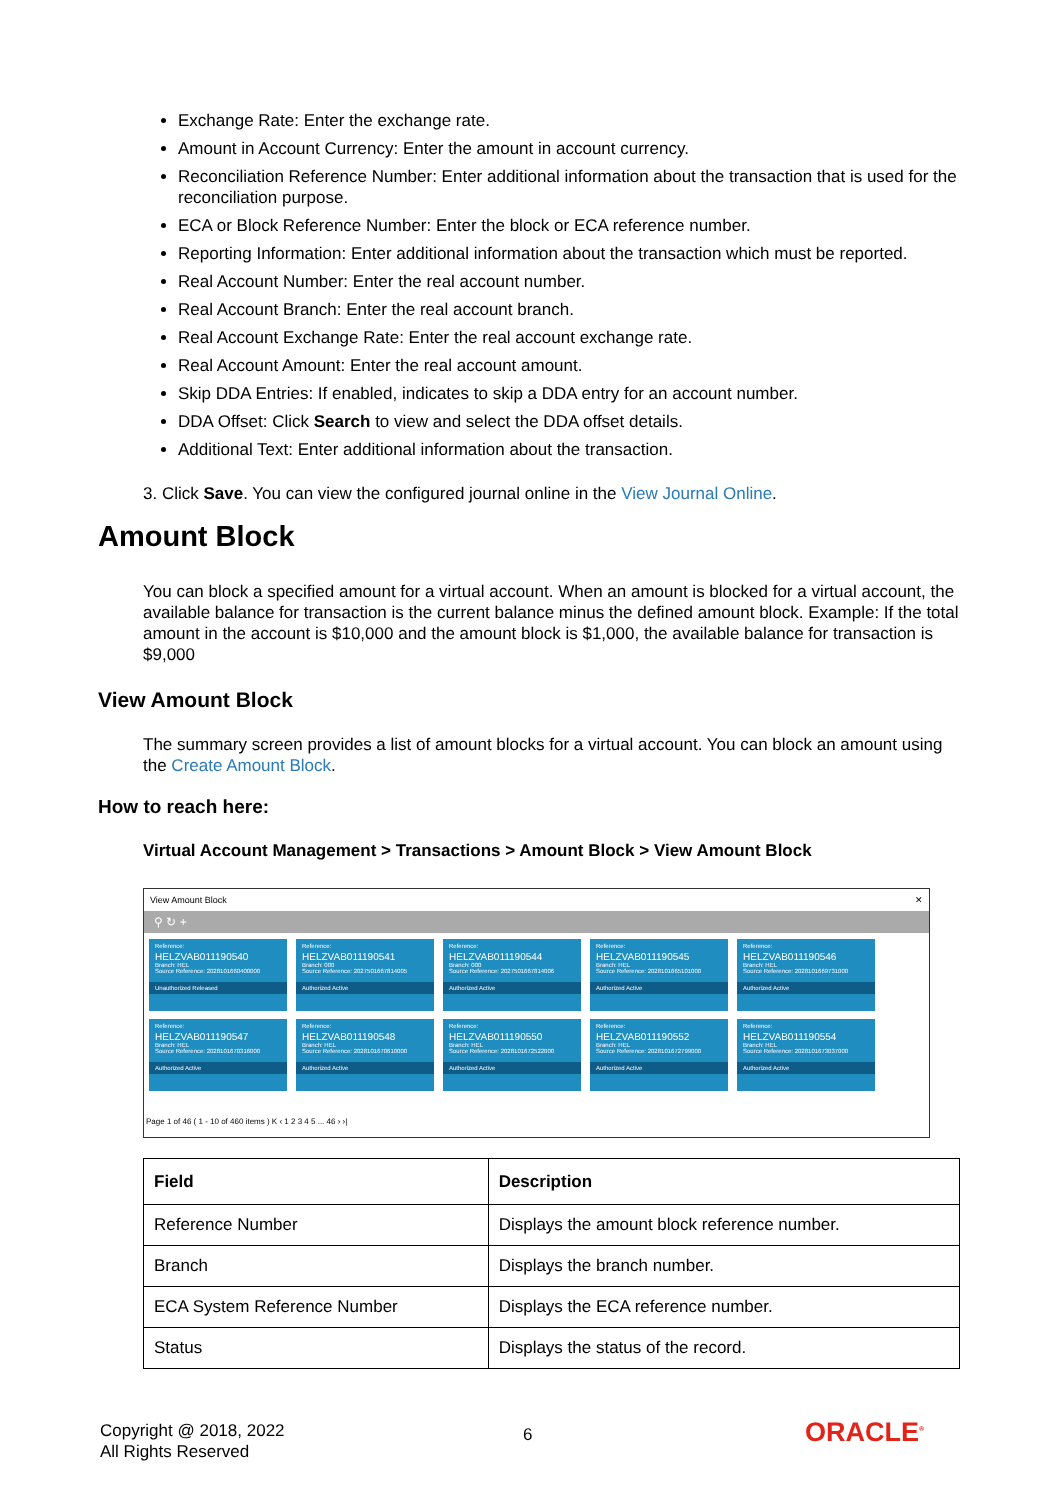Exchange Rate: Enter the exchange rate.
Amount in Account Currency: Enter the amount in account currency.
Reconciliation Reference Number: Enter additional information about the transaction that is used for the reconciliation purpose.
ECA or Block Reference Number: Enter the block or ECA reference number.
Reporting Information: Enter additional information about the transaction which must be reported.
Real Account Number: Enter the real account number.
Real Account Branch: Enter the real account branch.
Real Account Exchange Rate: Enter the real account exchange rate.
Real Account Amount: Enter the real account amount.
Skip DDA Entries: If enabled, indicates to skip a DDA entry for an account number.
DDA Offset: Click Search to view and select the DDA offset details.
Additional Text: Enter additional information about the transaction.
3. Click Save. You can view the configured journal online in the View Journal Online.
Amount Block
You can block a specified amount for a virtual account. When an amount is blocked for a virtual account, the available balance for transaction is the current balance minus the defined amount block. Example: If the total amount in the account is $10,000 and the amount block is $1,000, the available balance for transaction is $9,000
View Amount Block
The summary screen provides a list of amount blocks for a virtual account. You can block an amount using the Create Amount Block.
How to reach here:
Virtual Account Management > Transactions > Amount Block > View Amount Block
View Amount Block ✕
⚲ ↻ +
Reference:
HELZVAB011190540
Branch: HEL
Source Reference: 2028101660400000
Unauthorized Released
Reference:
HELZVAB011190541
Branch: 000
Source Reference: 2027501667814005
Authorized Active
Reference:
HELZVAB011190544
Branch: 000
Source Reference: 2027501667814006
Authorized Active
Reference:
HELZVAB011190545
Branch: HEL
Source Reference: 2028101665101000
Authorized Active
Reference:
HELZVAB011190546
Branch: HEL
Source Reference: 2028101669731000
Authorized Active
Reference:
HELZVAB011190547
Branch: HEL
Source Reference: 2028101670316000
Authorized Active
Reference:
HELZVAB011190548
Branch: HEL
Source Reference: 2028101670610000
Authorized Active
Reference:
HELZVAB011190550
Branch: HEL
Source Reference: 2028101672522000
Authorized Active
Reference:
HELZVAB011190552
Branch: HEL
Source Reference: 2028101672799000
Authorized Active
Reference:
HELZVAB011190554
Branch: HEL
Source Reference: 2028101673037000
Authorized Active
Page 1 of 46 ( 1 - 10 of 460 items ) K ‹ 1 2 3 4 5 ... 46 › ›|
| Field | Description |
| --- | --- |
| Reference Number | Displays the amount block reference number. |
| Branch | Displays the branch number. |
| ECA System Reference Number | Displays the ECA reference number. |
| Status | Displays the status of the record. |
Copyright @ 2018, 2022
All Rights Reserved
6 ORACLE<sup>®</sup>